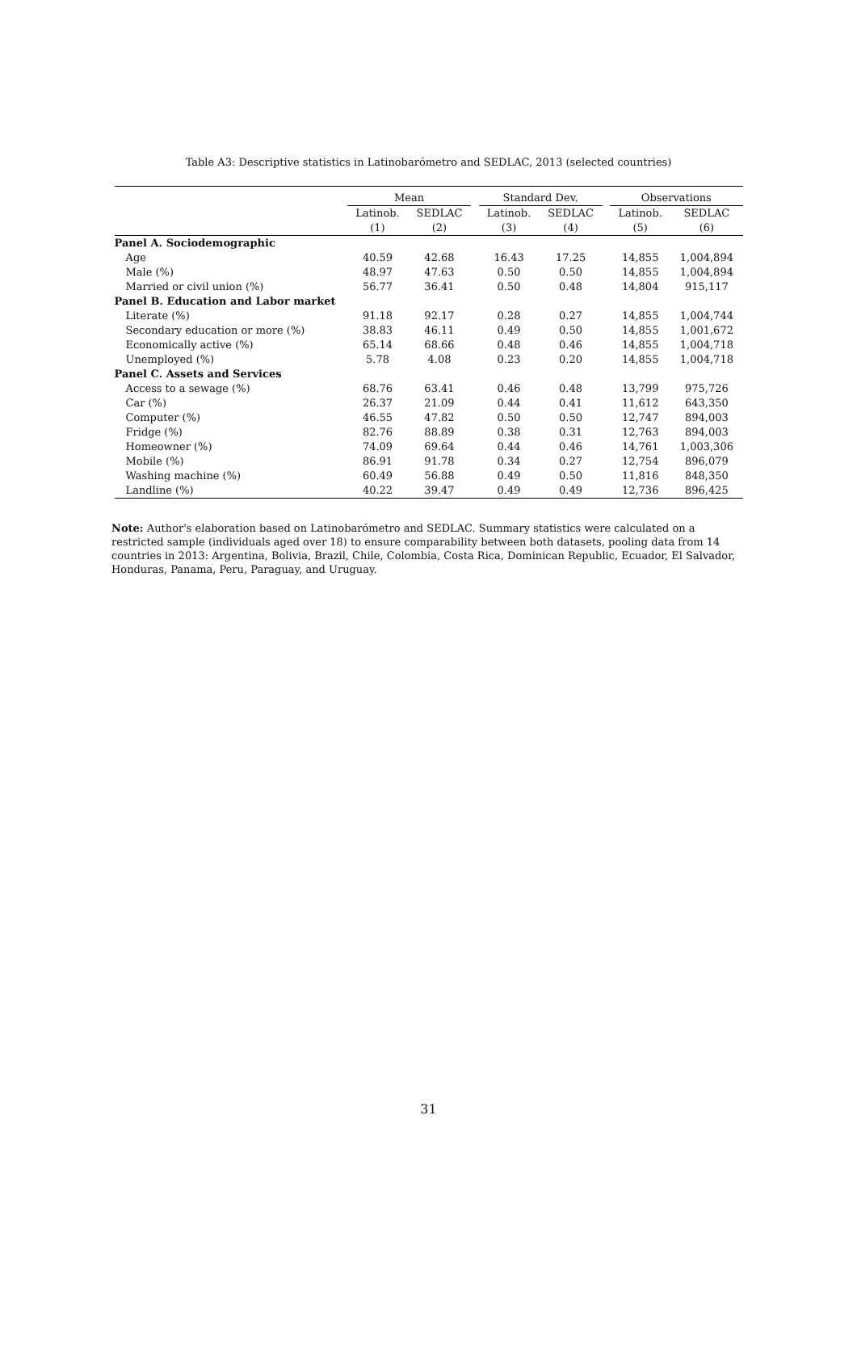Table A3: Descriptive statistics in Latinobarómetro and SEDLAC, 2013 (selected countries)
| | Mean | | | Standard Dev. | | | Observations | |
| --- | --- | --- | --- | --- | --- | --- | --- | --- |
| | Latinob. | SEDLAC | | Latinob. | SEDLAC | | Latinob. | SEDLAC |
| | (1) | (2) | | (3) | (4) | | (5) | (6) |
| Panel A. Sociodemographic | | | | | | | | |
| Age | 40.59 | 42.68 | | 16.43 | 17.25 | | 14,855 | 1,004,894 |
| Male (%) | 48.97 | 47.63 | | 0.50 | 0.50 | | 14,855 | 1,004,894 |
| Married or civil union (%) | 56.77 | 36.41 | | 0.50 | 0.48 | | 14,804 | 915,117 |
| Panel B. Education and Labor market | | | | | | | | |
| Literate (%) | 91.18 | 92.17 | | 0.28 | 0.27 | | 14,855 | 1,004,744 |
| Secondary education or more (%) | 38.83 | 46.11 | | 0.49 | 0.50 | | 14,855 | 1,001,672 |
| Economically active (%) | 65.14 | 68.66 | | 0.48 | 0.46 | | 14,855 | 1,004,718 |
| Unemployed (%) | 5.78 | 4.08 | | 0.23 | 0.20 | | 14,855 | 1,004,718 |
| Panel C. Assets and Services | | | | | | | | |
| Access to a sewage (%) | 68.76 | 63.41 | | 0.46 | 0.48 | | 13,799 | 975,726 |
| Car (%) | 26.37 | 21.09 | | 0.44 | 0.41 | | 11,612 | 643,350 |
| Computer (%) | 46.55 | 47.82 | | 0.50 | 0.50 | | 12,747 | 894,003 |
| Fridge (%) | 82.76 | 88.89 | | 0.38 | 0.31 | | 12,763 | 894,003 |
| Homeowner (%) | 74.09 | 69.64 | | 0.44 | 0.46 | | 14,761 | 1,003,306 |
| Mobile (%) | 86.91 | 91.78 | | 0.34 | 0.27 | | 12,754 | 896,079 |
| Washing machine (%) | 60.49 | 56.88 | | 0.49 | 0.50 | | 11,816 | 848,350 |
| Landline (%) | 40.22 | 39.47 | | 0.49 | 0.49 | | 12,736 | 896,425 |
Note: Author's elaboration based on Latinobarómetro and SEDLAC. Summary statistics were calculated on a restricted sample (individuals aged over 18) to ensure comparability between both datasets, pooling data from 14 countries in 2013: Argentina, Bolivia, Brazil, Chile, Colombia, Costa Rica, Dominican Republic, Ecuador, El Salvador, Honduras, Panama, Peru, Paraguay, and Uruguay.
31